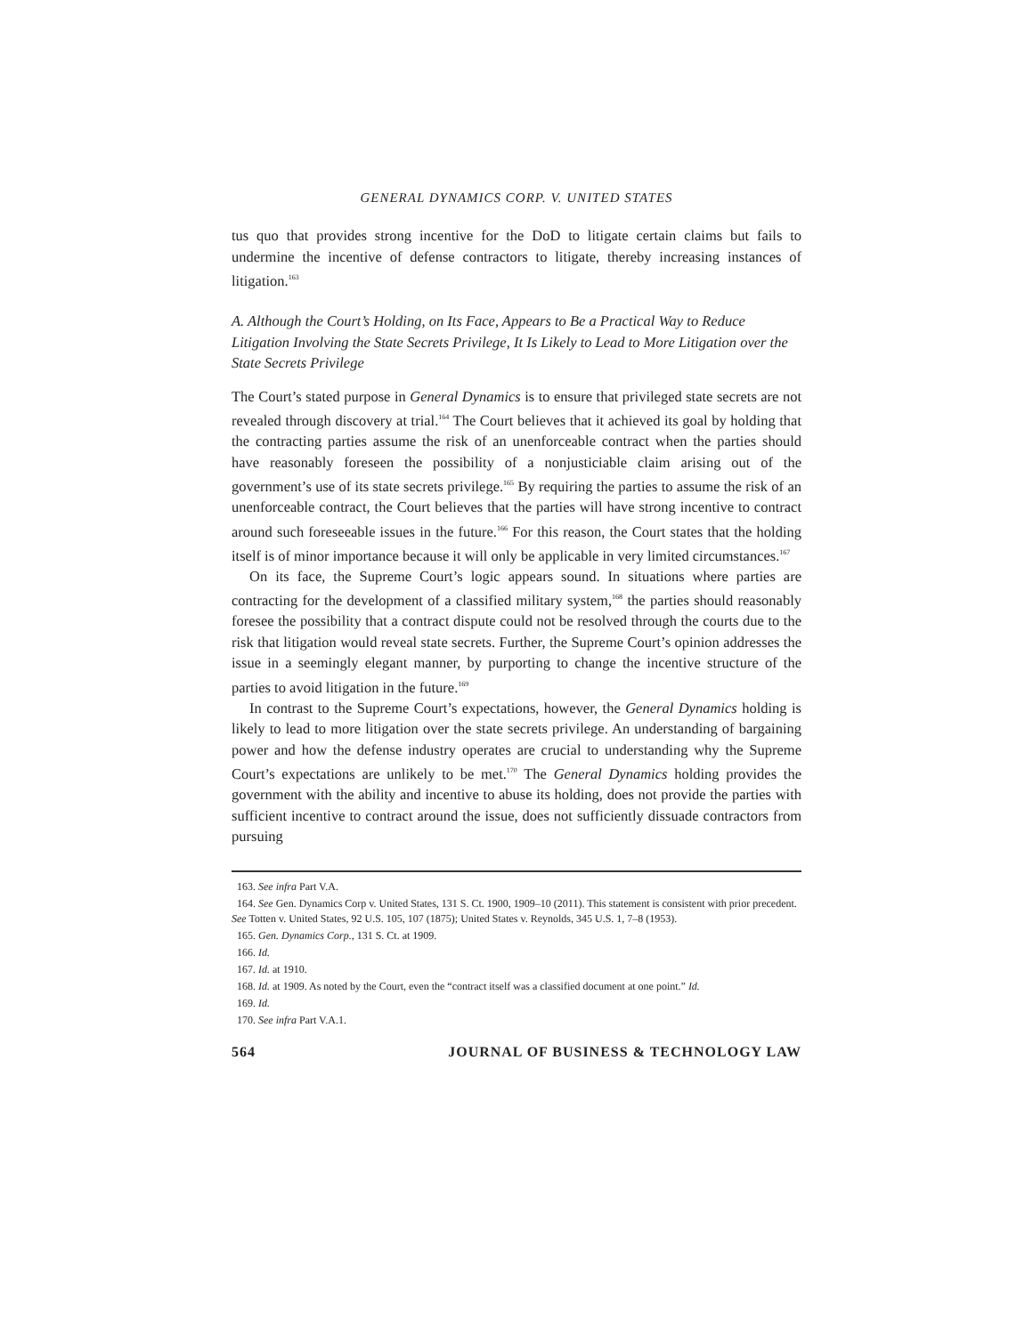GENERAL DYNAMICS CORP. V. UNITED STATES
tus quo that provides strong incentive for the DoD to litigate certain claims but fails to undermine the incentive of defense contractors to litigate, thereby increasing instances of litigation.<sup>163</sup>
A. Although the Court’s Holding, on Its Face, Appears to Be a Practical Way to Reduce Litigation Involving the State Secrets Privilege, It Is Likely to Lead to More Litigation over the State Secrets Privilege
The Court’s stated purpose in General Dynamics is to ensure that privileged state secrets are not revealed through discovery at trial.<sup>164</sup> The Court believes that it achieved its goal by holding that the contracting parties assume the risk of an unenforceable contract when the parties should have reasonably foreseen the possibility of a nonjusticiable claim arising out of the government’s use of its state secrets privilege.<sup>165</sup> By requiring the parties to assume the risk of an unenforceable contract, the Court believes that the parties will have strong incentive to contract around such foreseeable issues in the future.<sup>166</sup> For this reason, the Court states that the holding itself is of minor importance because it will only be applicable in very limited circumstances.<sup>167</sup>
On its face, the Supreme Court’s logic appears sound. In situations where parties are contracting for the development of a classified military system,<sup>168</sup> the parties should reasonably foresee the possibility that a contract dispute could not be resolved through the courts due to the risk that litigation would reveal state secrets. Further, the Supreme Court’s opinion addresses the issue in a seemingly elegant manner, by purporting to change the incentive structure of the parties to avoid litigation in the future.<sup>169</sup>
In contrast to the Supreme Court’s expectations, however, the General Dynamics holding is likely to lead to more litigation over the state secrets privilege. An understanding of bargaining power and how the defense industry operates are crucial to understanding why the Supreme Court’s expectations are unlikely to be met.<sup>170</sup> The General Dynamics holding provides the government with the ability and incentive to abuse its holding, does not provide the parties with sufficient incentive to contract around the issue, does not sufficiently dissuade contractors from pursuing
163. See infra Part V.A.
164. See Gen. Dynamics Corp v. United States, 131 S. Ct. 1900, 1909–10 (2011). This statement is consistent with prior precedent. See Totten v. United States, 92 U.S. 105, 107 (1875); United States v. Reynolds, 345 U.S. 1, 7–8 (1953).
165. Gen. Dynamics Corp., 131 S. Ct. at 1909.
166. Id.
167. Id. at 1910.
168. Id. at 1909. As noted by the Court, even the “contract itself was a classified document at one point.” Id.
169. Id.
170. See infra Part V.A.1.
564 JOURNAL OF BUSINESS & TECHNOLOGY LAW